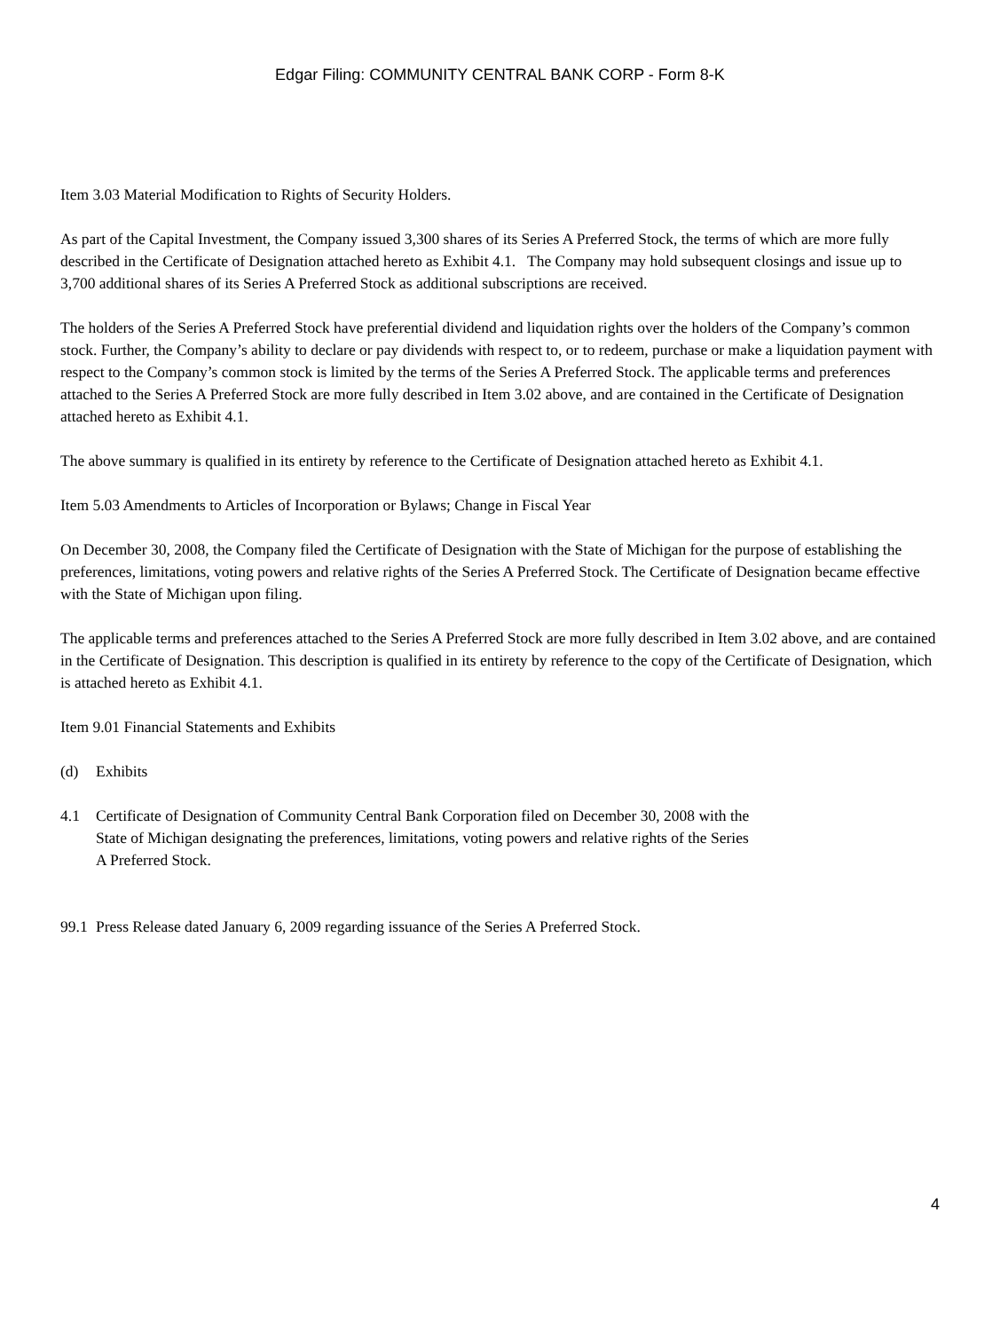Edgar Filing: COMMUNITY CENTRAL BANK CORP - Form 8-K
Item 3.03 Material Modification to Rights of Security Holders.
As part of the Capital Investment, the Company issued 3,300 shares of its Series A Preferred Stock, the terms of which are more fully described in the Certificate of Designation attached hereto as Exhibit 4.1. The Company may hold subsequent closings and issue up to 3,700 additional shares of its Series A Preferred Stock as additional subscriptions are received.
The holders of the Series A Preferred Stock have preferential dividend and liquidation rights over the holders of the Company’s common stock. Further, the Company’s ability to declare or pay dividends with respect to, or to redeem, purchase or make a liquidation payment with respect to the Company’s common stock is limited by the terms of the Series A Preferred Stock. The applicable terms and preferences attached to the Series A Preferred Stock are more fully described in Item 3.02 above, and are contained in the Certificate of Designation attached hereto as Exhibit 4.1.
The above summary is qualified in its entirety by reference to the Certificate of Designation attached hereto as Exhibit 4.1.
Item 5.03 Amendments to Articles of Incorporation or Bylaws; Change in Fiscal Year
On December 30, 2008, the Company filed the Certificate of Designation with the State of Michigan for the purpose of establishing the preferences, limitations, voting powers and relative rights of the Series A Preferred Stock. The Certificate of Designation became effective with the State of Michigan upon filing.
The applicable terms and preferences attached to the Series A Preferred Stock are more fully described in Item 3.02 above, and are contained in the Certificate of Designation. This description is qualified in its entirety by reference to the copy of the Certificate of Designation, which is attached hereto as Exhibit 4.1.
Item 9.01 Financial Statements and Exhibits
(d) Exhibits
4.1 Certificate of Designation of Community Central Bank Corporation filed on December 30, 2008 with the State of Michigan designating the preferences, limitations, voting powers and relative rights of the Series A Preferred Stock.
99.1 Press Release dated January 6, 2009 regarding issuance of the Series A Preferred Stock.
4